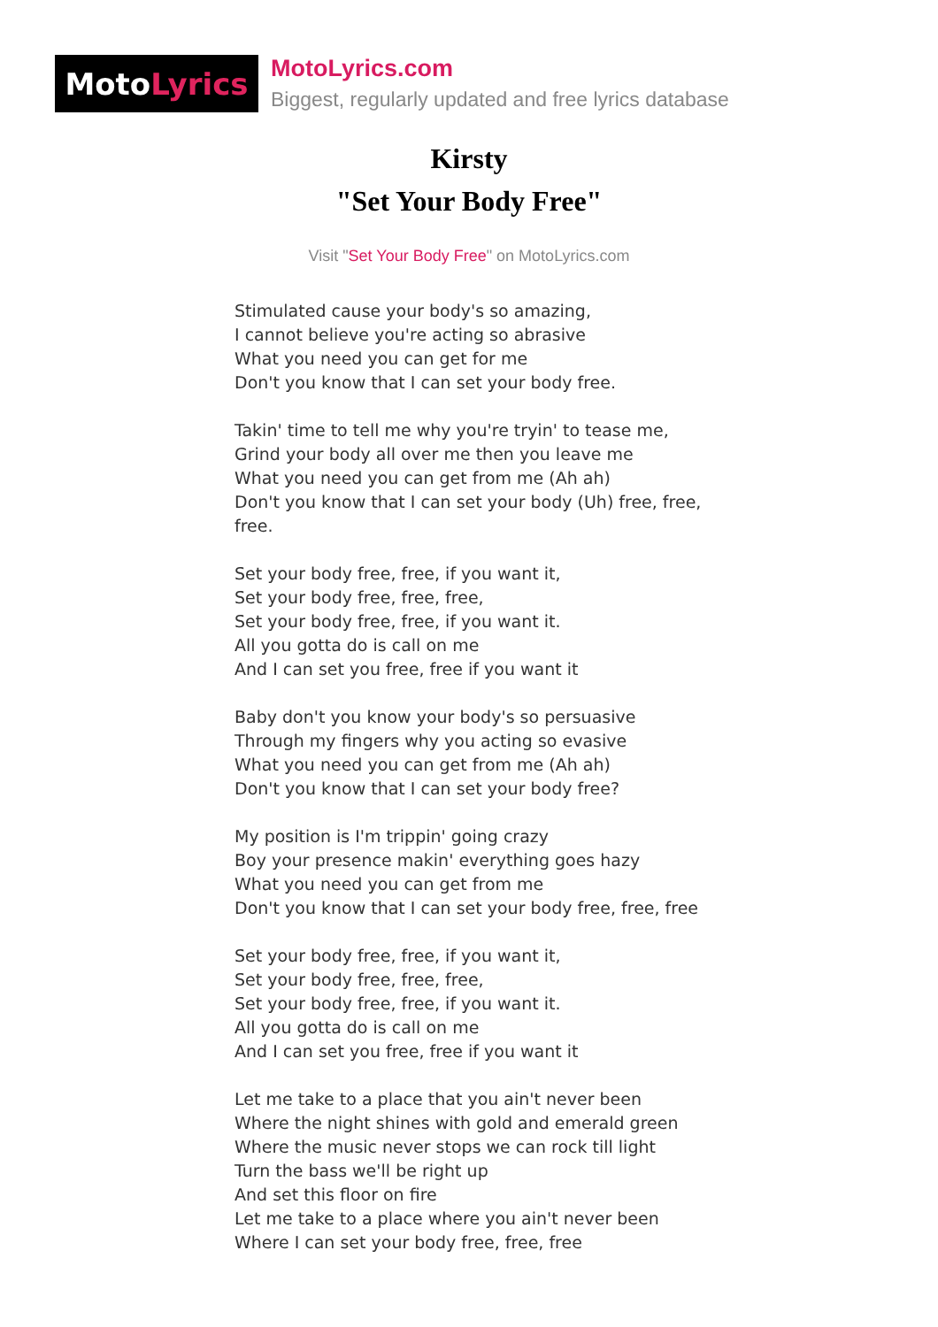Moto Lyrics
MotoLyrics.com
Biggest, regularly updated and free lyrics database
Kirsty
"Set Your Body Free"
Visit "Set Your Body Free" on MotoLyrics.com
Stimulated cause your body's so amazing,
I cannot believe you're acting so abrasive
What you need you can get for me
Don't you know that I can set your body free.
Takin' time to tell me why you're tryin' to tease me,
Grind your body all over me then you leave me
What you need you can get from me (Ah ah)
Don't you know that I can set your body (Uh) free, free,
free.
Set your body free, free, if you want it,
Set your body free, free, free,
Set your body free, free, if you want it.
All you gotta do is call on me
And I can set you free, free if you want it
Baby don't you know your body's so persuasive
Through my fingers why you acting so evasive
What you need you can get from me (Ah ah)
Don't you know that I can set your body free?
My position is I'm trippin' going crazy
Boy your presence makin' everything goes hazy
What you need you can get from me
Don't you know that I can set your body free, free, free
Set your body free, free, if you want it,
Set your body free, free, free,
Set your body free, free, if you want it.
All you gotta do is call on me
And I can set you free, free if you want it
Let me take to a place that you ain't never been
Where the night shines with gold and emerald green
Where the music never stops we can rock till light
Turn the bass we'll be right up
And set this floor on fire
Let me take to a place where you ain't never been
Where I can set your body free, free, free